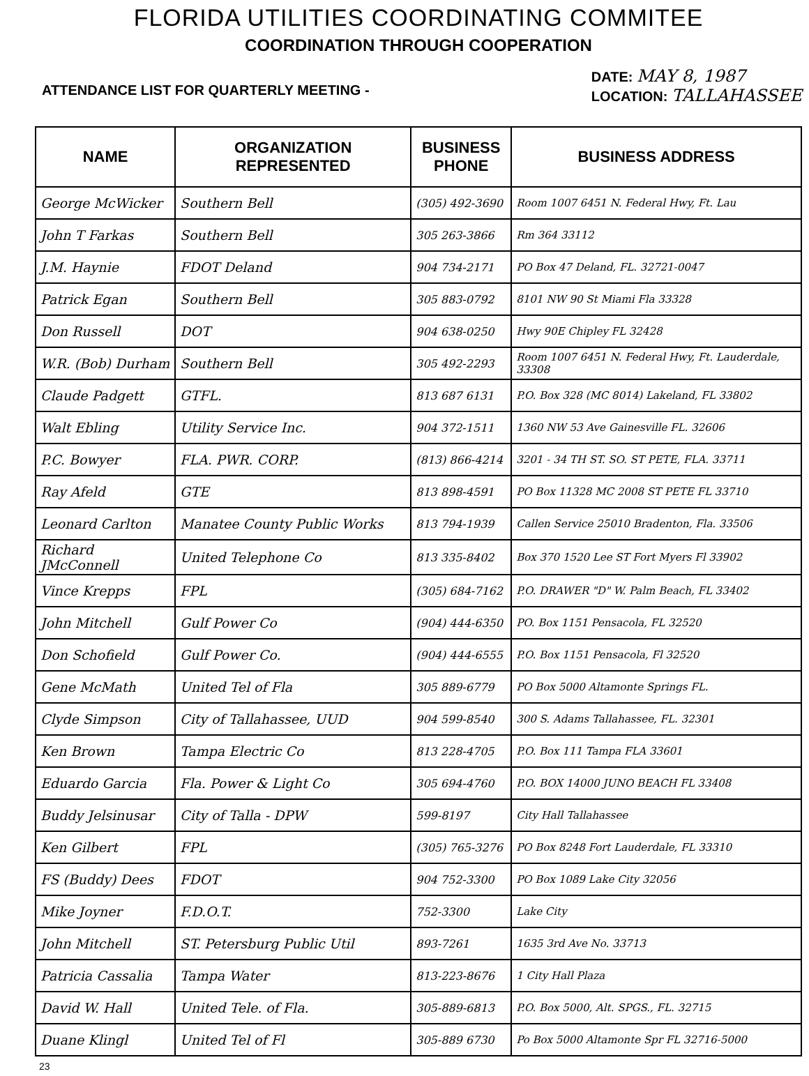FLORIDA UTILITIES COORDINATING COMMITEE
COORDINATION THROUGH COOPERATION
ATTENDANCE LIST FOR QUARTERLY MEETING -
DATE: MAY 8, 1987
LOCATION: TALLAHASSEE
| NAME | ORGANIZATION REPRESENTED | BUSINESS PHONE | BUSINESS ADDRESS |
| --- | --- | --- | --- |
| George McWicker | Southern Bell | (305) 492-3690 | Room 1007 6451 N. Federal Hwy, Ft. Lau |
| John T Farkas | Southern Bell | 305 263-3866 | Rm 364 33112 |
| J.M. Haynie | FDOT Deland | 904 734-2171 | PO Box 47 Deland, FL. 32721-0047 |
| Patrick Egan | Southern Bell | 305 883-0792 | 8101 NW 90 St Miami Fla 33328 |
| Don Russell | DOT | 904 638-0250 | Hwy 90E Chipley FL 32428 |
| W.R. (Bob) Durham | Southern Bell | 305 492-2293 | Room 1007 6451 N. Federal Hwy, Ft. Lauderdale, 33308 |
| Claude Padgett | GTFL. | 813 687 6131 | P.O. Box 328 (MC 8014) Lakeland, FL 33802 |
| Walt Ebling | Utility Service Inc. | 904 372-1511 | 1360 NW 53 Ave Gainesville FL. 32606 |
| P.C. Bowyer | FLA. PWR. CORP. | (813) 866-4214 | 3201 - 34 TH ST. SO. ST PETE, FLA. 33711 |
| Ray Afeld | GTE | 813 898-4591 | PO Box 11328 MC 2008 ST PETE FL 33710 |
| Leonard Carlton | Manatee County Public Works | 813 794-1939 | Callen Service 25010 Bradenton, Fla. 33506 |
| Richard JMcConnell | United Telephone Co | 813 335-8402 | Box 370 1520 Lee ST Fort Myers Fl 33902 |
| Vince Krepps | FPL | (305) 684-7162 | P.O. DRAWER "D" W. Palm Beach, FL 33402 |
| John Mitchell | Gulf Power Co | (904) 444-6350 | PO. Box 1151 Pensacola, FL 32520 |
| Don Schofield | Gulf Power Co. | (904) 444-6555 | P.O. Box 1151 Pensacola, Fl 32520 |
| Gene McMath | United Tel of Fla | 305 889-6779 | PO Box 5000 Altamonte Springs FL. |
| Clyde Simpson | City of Tallahassee, UUD | 904 599-8540 | 300 S. Adams Tallahassee, FL. 32301 |
| Ken Brown | Tampa Electric Co | 813 228-4705 | P.O. Box 111 Tampa FLA 33601 |
| Eduardo Garcia | Fla. Power & Light Co | 305 694-4760 | P.O. BOX 14000 JUNO BEACH FL 33408 |
| Buddy Jelsinusar | City of Talla - DPW | 599-8197 | City Hall Tallahassee |
| Ken Gilbert | FPL | (305) 765-3276 | PO Box 8248 Fort Lauderdale, FL 33310 |
| FS (Buddy) Dees | FDOT | 904 752-3300 | PO Box 1089 Lake City 32056 |
| Mike Joyner | F.D.O.T. | 752-3300 | Lake City |
| John Mitchell | ST. Petersburg Public Util | 893-7261 | 1635 3rd Ave No. 33713 |
| Patricia Cassalia | Tampa Water | 813-223-8676 | 1 City Hall Plaza |
| David W. Hall | United Tele. of Fla. | 305-889-6813 | P.O. Box 5000, Alt. SPGS., FL. 32715 |
| Duane Klingl | United Tel of Fl | 305-889 6730 | Po Box 5000 Altamonte Spr FL 32716-5000 |
23